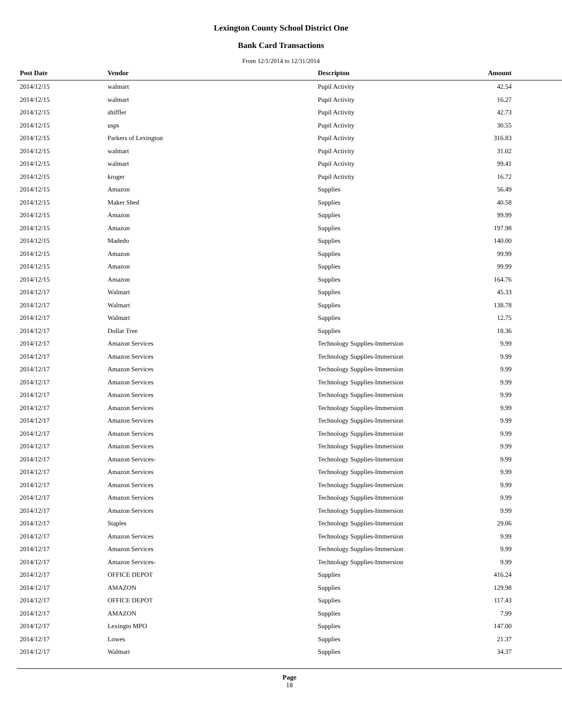Lexington County School District One
Bank Card Transactions
From 12/1/2014 to 12/31/2014
| Post Date | Vendor | Descripton | Amount | |
| --- | --- | --- | --- | --- |
| 2014/12/15 | walmart | Pupil Activity | 42.54 | |
| 2014/12/15 | walmart | Pupil Activity | 16.27 | |
| 2014/12/15 | shiffler | Pupil Activity | 42.73 | |
| 2014/12/15 | usps | Pupil Activity | 30.55 | |
| 2014/12/15 | Parkers of Lexington | Pupil Activity | 316.83 | |
| 2014/12/15 | walmart | Pupil Activity | 31.02 | |
| 2014/12/15 | walmart | Pupil Activity | 99.41 | |
| 2014/12/15 | kroger | Pupil Activity | 16.72 | |
| 2014/12/15 | Amazon | Supplies | 56.49 | |
| 2014/12/15 | Maker Shed | Supplies | 40.58 | |
| 2014/12/15 | Amazon | Supplies | 99.99 | |
| 2014/12/15 | Amazon | Supplies | 197.98 | |
| 2014/12/15 | Madedo | Supplies | 140.00 | |
| 2014/12/15 | Amazon | Supplies | 99.99 | |
| 2014/12/15 | Amazon | Supplies | 99.99 | |
| 2014/12/15 | Amazon | Supplies | 164.76 | |
| 2014/12/17 | Walmart | Supplies | 45.33 | |
| 2014/12/17 | Walmart | Supplies | 138.78 | |
| 2014/12/17 | Walmart | Supplies | 12.75 | |
| 2014/12/17 | Dollar Tree | Supplies | 18.36 | |
| 2014/12/17 | Amazon Services | Technology Supplies-Immersion | 9.99 | |
| 2014/12/17 | Amazon Services | Technology Supplies-Immersion | 9.99 | |
| 2014/12/17 | Amazon Services | Technology Supplies-Immersion | 9.99 | |
| 2014/12/17 | Amazon Services | Technology Supplies-Immersion | 9.99 | |
| 2014/12/17 | Amazon Services | Technology Supplies-Immersion | 9.99 | |
| 2014/12/17 | Amazon Services | Technology Supplies-Immersion | 9.99 | |
| 2014/12/17 | Amazon Services | Technology Supplies-Immersion | 9.99 | |
| 2014/12/17 | Amazon Services | Technology Supplies-Immersion | 9.99 | |
| 2014/12/17 | Amazon Services | Technology Supplies-Immersion | 9.99 | |
| 2014/12/17 | Amazon Services- | Technology Supplies-Immersion | 9.99 | |
| 2014/12/17 | Amazon Services | Technology Supplies-Immersion | 9.99 | |
| 2014/12/17 | Amazon Services | Technology Supplies-Immersion | 9.99 | |
| 2014/12/17 | Amazon Services | Technology Supplies-Immersion | 9.99 | |
| 2014/12/17 | Amazon Services | Technology Supplies-Immersion | 9.99 | |
| 2014/12/17 | Staples | Technology Supplies-Immersion | 29.06 | |
| 2014/12/17 | Amazon Services | Technology Supplies-Immersion | 9.99 | |
| 2014/12/17 | Amazon Services | Technology Supplies-Immersion | 9.99 | |
| 2014/12/17 | Amazon Services- | Technology Supplies-Immersion | 9.99 | |
| 2014/12/17 | OFFICE DEPOT | Supplies | 416.24 | |
| 2014/12/17 | AMAZON | Supplies | 129.98 | |
| 2014/12/17 | OFFICE DEPOT | Supplies | 117.43 | |
| 2014/12/17 | AMAZON | Supplies | 7.99 | |
| 2014/12/17 | Lexingto MPO | Supplies | 147.00 | |
| 2014/12/17 | Lowes | Supplies | 21.37 | |
| 2014/12/17 | Walmart | Supplies | 34.37 | |
Page
18